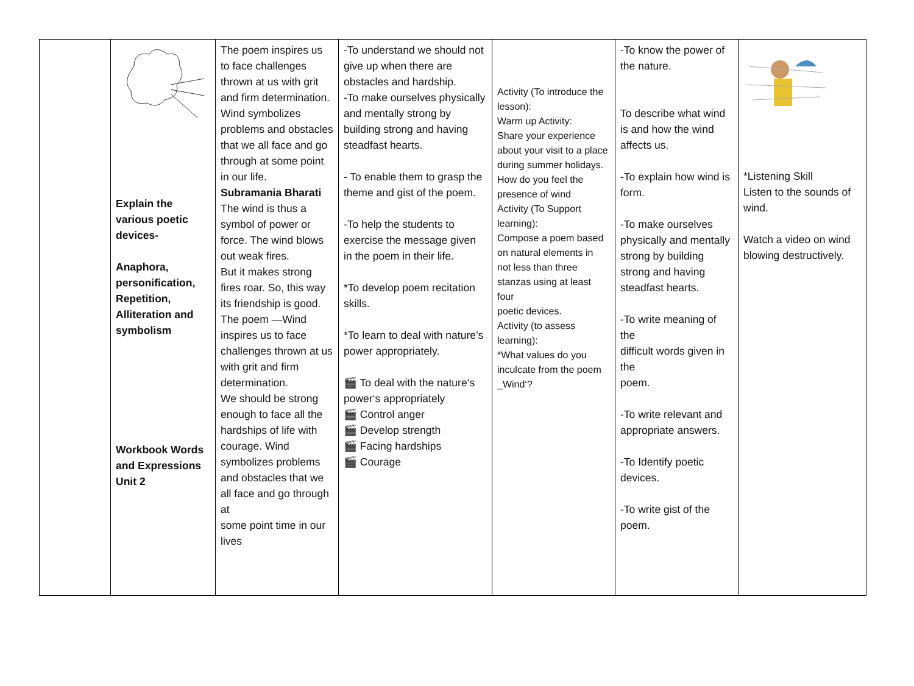| | Explain the various poetic devices- Anaphora, personification, Repetition, Alliteration and symbolism Workbook Words and Expressions Unit 2 | The poem inspires us to face challenges thrown at us with grit and firm determination. Wind symbolizes problems and obstacles that we all face and go through at some point in our life. Subramania Bharati The wind is thus a symbol of power or force. The wind blows out weak fires. But it makes strong fires roar. So, this way its friendship is good. The poem —Wind inspires us to face challenges thrown at us with grit and firm determination. We should be strong enough to face all the hardships of life with courage. Wind symbolizes problems and obstacles that we all face and go through at some point time in our lives | -To understand we should not give up when there are obstacles and hardship. -To make ourselves physically and mentally strong by building strong and having steadfast hearts. - To enable them to grasp the theme and gist of the poem. -To help the students to exercise the message given in the poem in their life. *To develop poem recitation skills. *To learn to deal with nature’s power appropriately. 🎬 To deal with the nature‘s power‘s appropriately 🎬 Control anger 🎬 Develop strength 🎬 Facing hardships 🎬 Courage | Activity (To introduce the lesson): Warm up Activity: Share your experience about your visit to a place during summer holidays. How do you feel the presence of wind Activity (To Support learning): Compose a poem based on natural elements in not less than three stanzas using at least four poetic devices. Activity (to assess learning): *What values do you inculcate from the poem _Wind‘? | -To know the power of the nature. To describe what wind is and how the wind affects us. -To explain how wind is form. -To make ourselves physically and mentally strong by building strong and having steadfast hearts. -To write meaning of the difficult words given in the poem. -To write relevant and appropriate answers. -To Identify poetic devices. -To write gist of the poem. | *Listening Skill Listen to the sounds of wind. Watch a video on wind blowing destructively. |